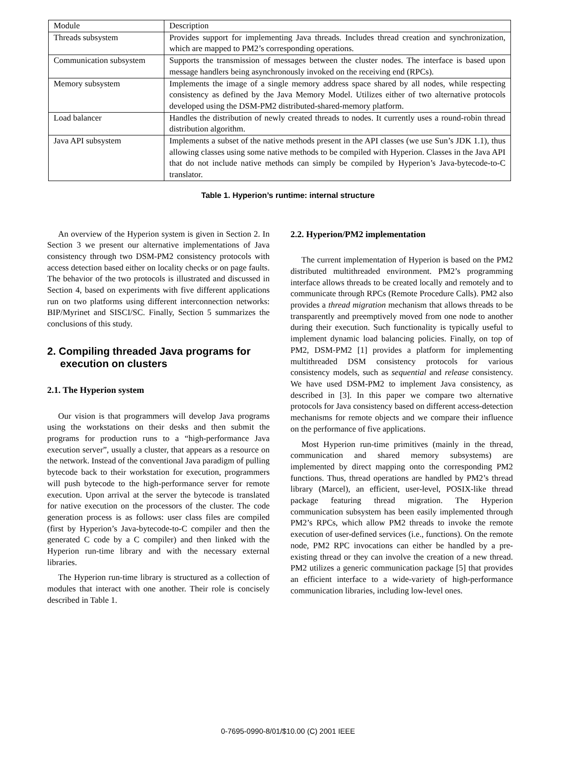| Module | Description |
| Threads subsystem | Provides support for implementing Java threads. Includes thread creation and synchronization, which are mapped to PM2’s corresponding operations. |
| Communication subsystem | Supports the transmission of messages between the cluster nodes. The interface is based upon message handlers being asynchronously invoked on the receiving end (RPCs). |
| Memory subsystem | Implements the image of a single memory address space shared by all nodes, while respecting consistency as defined by the Java Memory Model. Utilizes either of two alternative protocols developed using the DSM-PM2 distributed-shared-memory platform. |
| Load balancer | Handles the distribution of newly created threads to nodes. It currently uses a round-robin thread distribution algorithm. |
| Java API subsystem | Implements a subset of the native methods present in the API classes (we use Sun’s JDK 1.1), thus allowing classes using some native methods to be compiled with Hyperion. Classes in the Java API that do not include native methods can simply be compiled by Hyperion’s Java-bytecode-to-C translator. |
Table 1. Hyperion’s runtime: internal structure
An overview of the Hyperion system is given in Section 2. In Section 3 we present our alternative implementations of Java consistency through two DSM-PM2 consistency protocols with access detection based either on locality checks or on page faults. The behavior of the two protocols is illustrated and discussed in Section 4, based on experiments with five different applications run on two platforms using different interconnection networks: BIP/Myrinet and SISCI/SC. Finally, Section 5 summarizes the conclusions of this study.
2. Compiling threaded Java programs for execution on clusters
2.1. The Hyperion system
Our vision is that programmers will develop Java programs using the workstations on their desks and then submit the programs for production runs to a “high-performance Java execution server”, usually a cluster, that appears as a resource on the network. Instead of the conventional Java paradigm of pulling bytecode back to their workstation for execution, programmers will push bytecode to the high-performance server for remote execution. Upon arrival at the server the bytecode is translated for native execution on the processors of the cluster. The code generation process is as follows: user class files are compiled (first by Hyperion’s Java-bytecode-to-C compiler and then the generated C code by a C compiler) and then linked with the Hyperion run-time library and with the necessary external libraries.
The Hyperion run-time library is structured as a collection of modules that interact with one another. Their role is concisely described in Table 1.
2.2. Hyperion/PM2 implementation
The current implementation of Hyperion is based on the PM2 distributed multithreaded environment. PM2’s programming interface allows threads to be created locally and remotely and to communicate through RPCs (Remote Procedure Calls). PM2 also provides a thread migration mechanism that allows threads to be transparently and preemptively moved from one node to another during their execution. Such functionality is typically useful to implement dynamic load balancing policies. Finally, on top of PM2, DSM-PM2 [1] provides a platform for implementing multithreaded DSM consistency protocols for various consistency models, such as sequential and release consistency. We have used DSM-PM2 to implement Java consistency, as described in [3]. In this paper we compare two alternative protocols for Java consistency based on different access-detection mechanisms for remote objects and we compare their influence on the performance of five applications.
Most Hyperion run-time primitives (mainly in the thread, communication and shared memory subsystems) are implemented by direct mapping onto the corresponding PM2 functions. Thus, thread operations are handled by PM2’s thread library (Marcel), an efficient, user-level, POSIX-like thread package featuring thread migration. The Hyperion communication subsystem has been easily implemented through PM2’s RPCs, which allow PM2 threads to invoke the remote execution of user-defined services (i.e., functions). On the remote node, PM2 RPC invocations can either be handled by a pre-existing thread or they can involve the creation of a new thread. PM2 utilizes a generic communication package [5] that provides an efficient interface to a wide-variety of high-performance communication libraries, including low-level ones.
0-7695-0990-8/01/$10.00 (C) 2001 IEEE